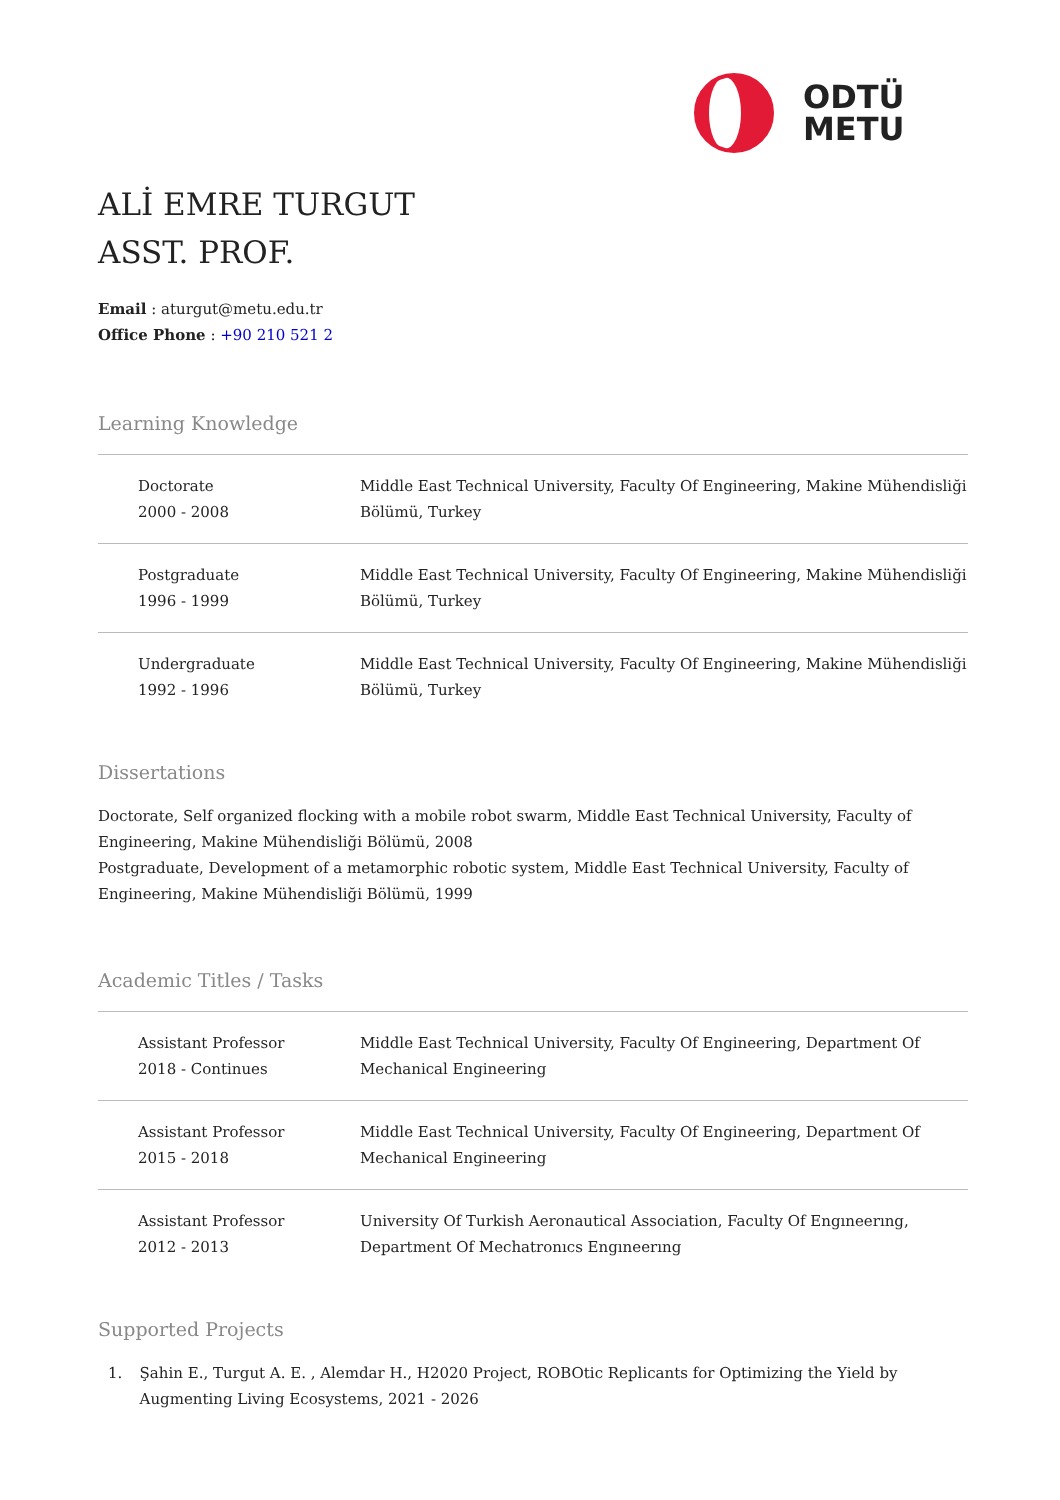ODTÜ
METU
ALİ EMRE TURGUT
ASST. PROF.
Email : aturgut@metu.edu.tr
Office Phone : +90 210 521 2
Learning Knowledge
| Doctorate 2000 - 2008 | Middle East Technical University, Faculty Of Engineering, Makine Mühendisliği Bölümü, Turkey |
| Postgraduate 1996 - 1999 | Middle East Technical University, Faculty Of Engineering, Makine Mühendisliği Bölümü, Turkey |
| Undergraduate 1992 - 1996 | Middle East Technical University, Faculty Of Engineering, Makine Mühendisliği Bölümü, Turkey |
Dissertations
Doctorate, Self organized flocking with a mobile robot swarm, Middle East Technical University, Faculty of Engineering, Makine Mühendisliği Bölümü, 2008
Postgraduate, Development of a metamorphic robotic system, Middle East Technical University, Faculty of Engineering, Makine Mühendisliği Bölümü, 1999
Academic Titles / Tasks
| Assistant Professor 2018 - Continues | Middle East Technical University, Faculty Of Engineering, Department Of Mechanical Engineering |
| Assistant Professor 2015 - 2018 | Middle East Technical University, Faculty Of Engineering, Department Of Mechanical Engineering |
| Assistant Professor 2012 - 2013 | University Of Turkish Aeronautical Association, Faculty Of Engıneerıng, Department Of Mechatronıcs Engıneerıng |
Supported Projects
1. Şahin E., Turgut A. E. , Alemdar H., H2020 Project, ROBOtic Replicants for Optimizing the Yield by Augmenting Living Ecosystems, 2021 - 2026